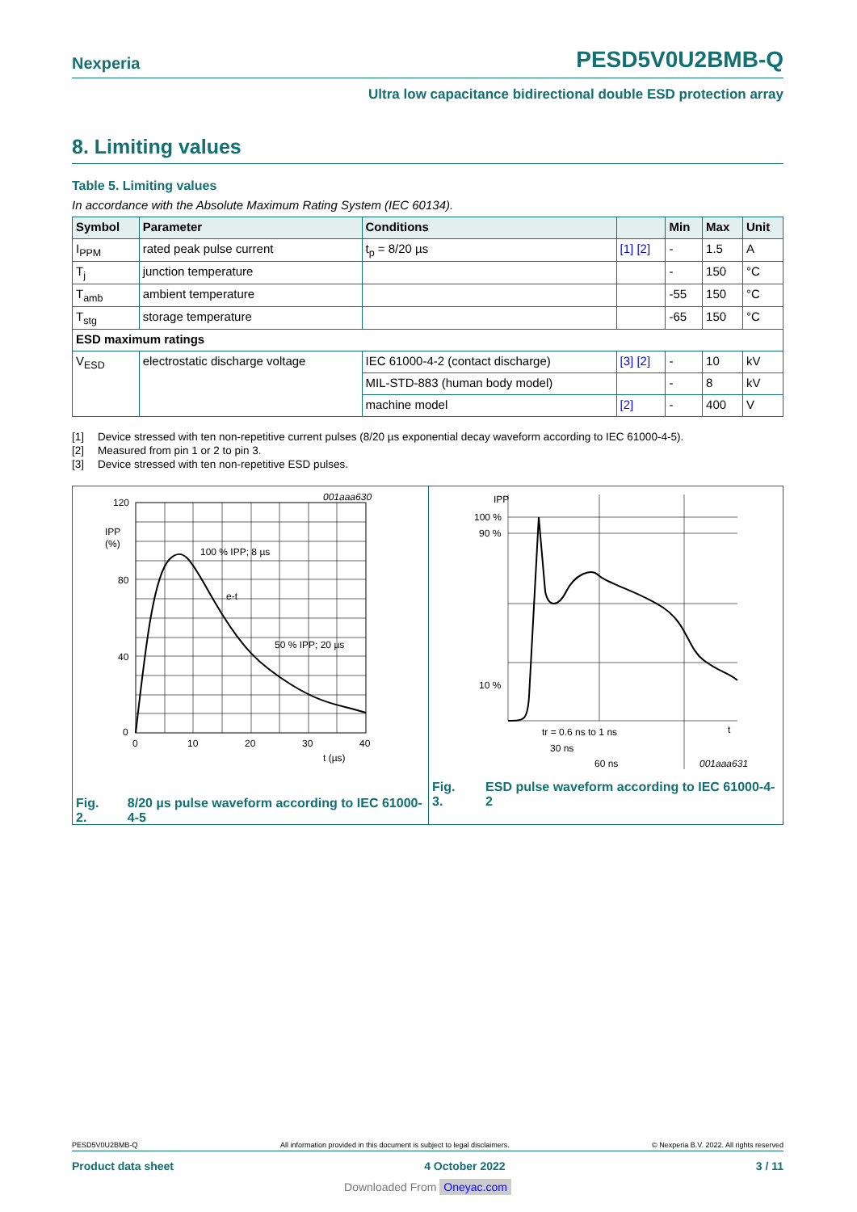Nexperia PESD5V0U2BMB-Q
Ultra low capacitance bidirectional double ESD protection array
8. Limiting values
Table 5. Limiting values
In accordance with the Absolute Maximum Rating System (IEC 60134).
| Symbol | Parameter | Conditions | | Min | Max | Unit |
| --- | --- | --- | --- | --- | --- | --- |
| I<sub>PPM</sub> | rated peak pulse current | t<sub>p</sub> = 8/20 µs | [1] [2] | - | 1.5 | A |
| T<sub>j</sub> | junction temperature | | | - | 150 | °C |
| T<sub>amb</sub> | ambient temperature | | | -55 | 150 | °C |
| T<sub>stg</sub> | storage temperature | | | -65 | 150 | °C |
| ESD maximum ratings | | | | | | |
| V<sub>ESD</sub> | electrostatic discharge voltage | IEC 61000-4-2 (contact discharge) | [3] [2] | - | 10 | kV |
| | | MIL-STD-883 (human body model) | | - | 8 | kV |
| | | machine model | [2] | - | 400 | V |
[1] Device stressed with ten non-repetitive current pulses (8/20 µs exponential decay waveform according to IEC 61000-4-5).
[2] Measured from pin 1 or 2 to pin 3.
[3] Device stressed with ten non-repetitive ESD pulses.
120
80
40
0
0
10
20
30
40
t (µs)
IPP
(%)
100 % IPP; 8 µs
e-t
50 % IPP; 20 µs
001aaa630
Fig. 2. 8/20 µs pulse waveform according to IEC 61000-4-5
IPP
100 %
90 %
10 %
t
tr = 0.6 ns to 1 ns
30 ns
60 ns
001aaa631
Fig. 3. ESD pulse waveform according to IEC 61000-4-2
PESD5V0U2BMB-Q All information provided in this document is subject to legal disclaimers. © Nexperia B.V. 2022. All rights reserved
Product data sheet 4 October 2022 3 / 11
Downloaded From Oneyac.com